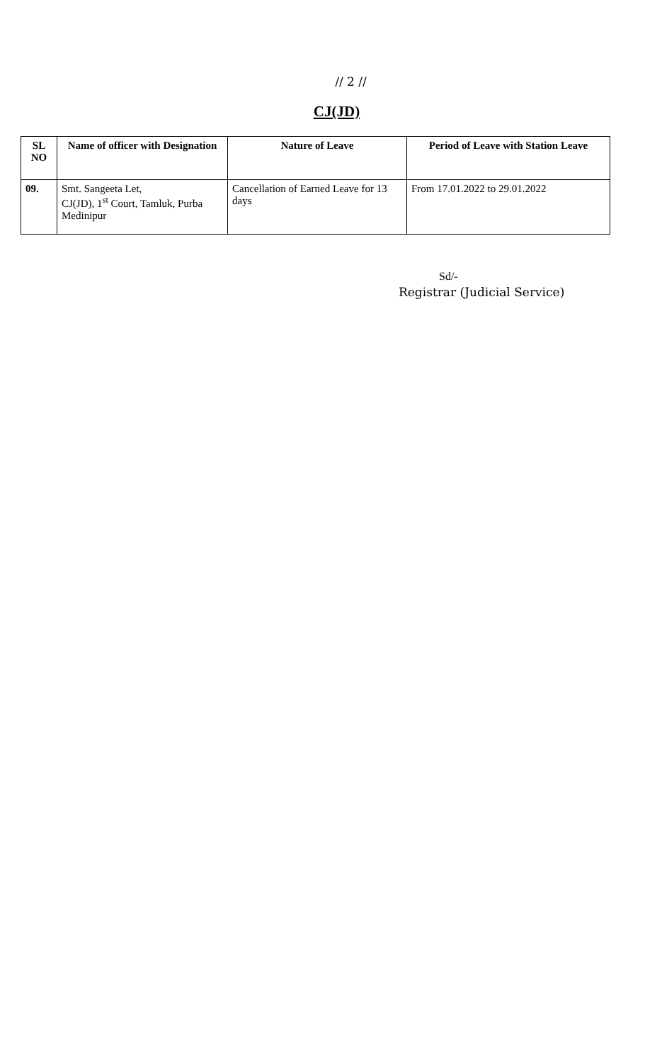// 2 //
CJ(JD)
| SL NO | Name of officer with Designation | Nature of Leave | Period of Leave with Station Leave |
| --- | --- | --- | --- |
| 09. | Smt. Sangeeta Let, CJ(JD), 1<sup>st</sup> Court, Tamluk, Purba Medinipur | Cancellation of Earned Leave for 13 days | From 17.01.2022 to 29.01.2022 |
Sd/-
Registrar (Judicial Service)